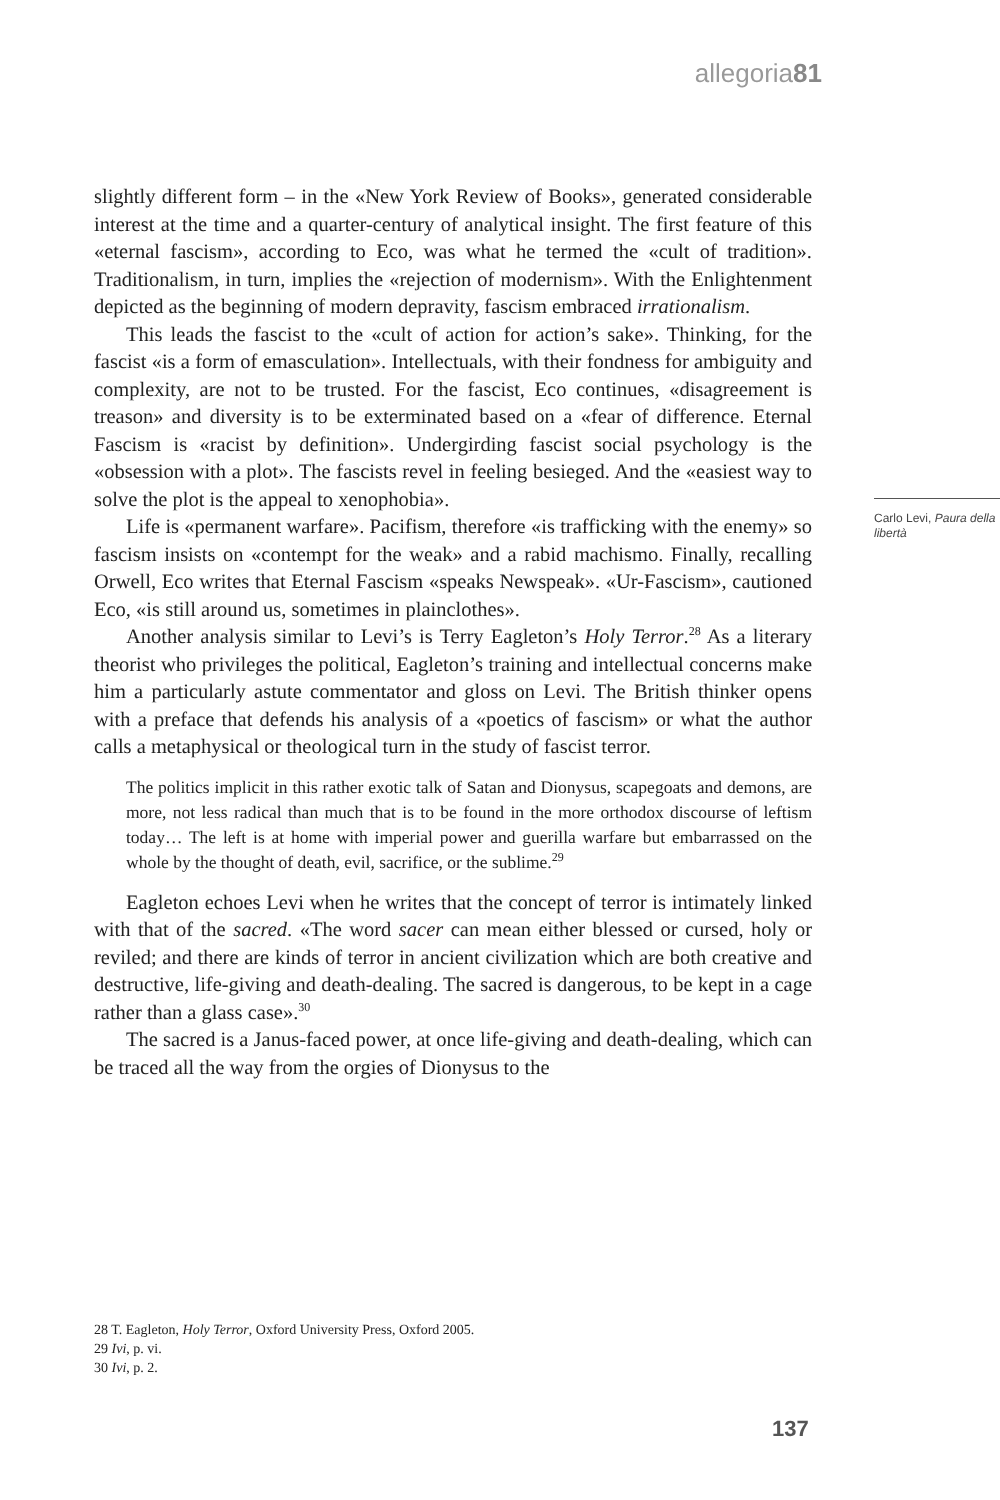allegoria81
slightly different form – in the «New York Review of Books», generated considerable interest at the time and a quarter-century of analytical insight. The first feature of this «eternal fascism», according to Eco, was what he termed the «cult of tradition». Traditionalism, in turn, implies the «rejection of modernism». With the Enlightenment depicted as the beginning of modern depravity, fascism embraced irrationalism.
This leads the fascist to the «cult of action for action’s sake». Thinking, for the fascist «is a form of emasculation». Intellectuals, with their fondness for ambiguity and complexity, are not to be trusted. For the fascist, Eco continues, «disagreement is treason» and diversity is to be exterminated based on a «fear of difference. Eternal Fascism is «racist by definition». Undergirding fascist social psychology is the «obsession with a plot». The fascists revel in feeling besieged. And the «easiest way to solve the plot is the appeal to xenophobia».
Life is «permanent warfare». Pacifism, therefore «is trafficking with the enemy» so fascism insists on «contempt for the weak» and a rabid machismo. Finally, recalling Orwell, Eco writes that Eternal Fascism «speaks Newspeak». «Ur-Fascism», cautioned Eco, «is still around us, sometimes in plainclothes».
Another analysis similar to Levi’s is Terry Eagleton’s Holy Terror.<sup>28</sup> As a literary theorist who privileges the political, Eagleton’s training and intellectual concerns make him a particularly astute commentator and gloss on Levi. The British thinker opens with a preface that defends his analysis of a «poetics of fascism» or what the author calls a metaphysical or theological turn in the study of fascist terror.
The politics implicit in this rather exotic talk of Satan and Dionysus, scapegoats and demons, are more, not less radical than much that is to be found in the more orthodox discourse of leftism today… The left is at home with imperial power and guerilla warfare but embarrassed on the whole by the thought of death, evil, sacrifice, or the sublime.<sup>29</sup>
Eagleton echoes Levi when he writes that the concept of terror is intimately linked with that of the sacred. «The word sacer can mean either blessed or cursed, holy or reviled; and there are kinds of terror in ancient civilization which are both creative and destructive, life-giving and death-dealing. The sacred is dangerous, to be kept in a cage rather than a glass case».<sup>30</sup>
The sacred is a Janus-faced power, at once life-giving and death-dealing, which can be traced all the way from the orgies of Dionysus to the
Carlo Levi, Paura della libertà
28 T. Eagleton, Holy Terror, Oxford University Press, Oxford 2005.
29 Ivi, p. vi.
30 Ivi, p. 2.
137